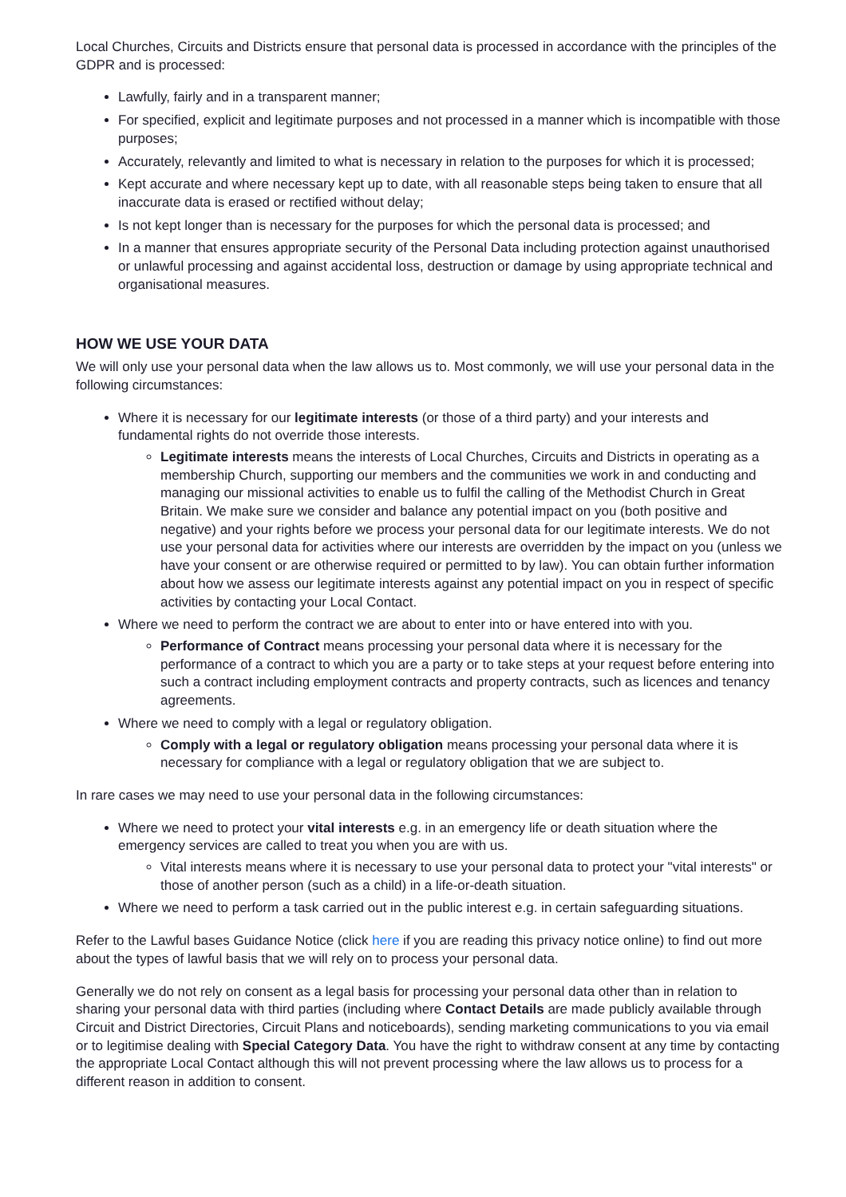Local Churches, Circuits and Districts ensure that personal data is processed in accordance with the principles of the GDPR and is processed:
Lawfully, fairly and in a transparent manner;
For specified, explicit and legitimate purposes and not processed in a manner which is incompatible with those purposes;
Accurately, relevantly and limited to what is necessary in relation to the purposes for which it is processed;
Kept accurate and where necessary kept up to date, with all reasonable steps being taken to ensure that all inaccurate data is erased or rectified without delay;
Is not kept longer than is necessary for the purposes for which the personal data is processed; and
In a manner that ensures appropriate security of the Personal Data including protection against unauthorised or unlawful processing and against accidental loss, destruction or damage by using appropriate technical and organisational measures.
HOW WE USE YOUR DATA
We will only use your personal data when the law allows us to. Most commonly, we will use your personal data in the following circumstances:
Where it is necessary for our legitimate interests (or those of a third party) and your interests and fundamental rights do not override those interests.
Legitimate interests means the interests of Local Churches, Circuits and Districts in operating as a membership Church, supporting our members and the communities we work in and conducting and managing our missional activities to enable us to fulfil the calling of the Methodist Church in Great Britain. We make sure we consider and balance any potential impact on you (both positive and negative) and your rights before we process your personal data for our legitimate interests. We do not use your personal data for activities where our interests are overridden by the impact on you (unless we have your consent or are otherwise required or permitted to by law). You can obtain further information about how we assess our legitimate interests against any potential impact on you in respect of specific activities by contacting your Local Contact.
Where we need to perform the contract we are about to enter into or have entered into with you.
Performance of Contract means processing your personal data where it is necessary for the performance of a contract to which you are a party or to take steps at your request before entering into such a contract including employment contracts and property contracts, such as licences and tenancy agreements.
Where we need to comply with a legal or regulatory obligation.
Comply with a legal or regulatory obligation means processing your personal data where it is necessary for compliance with a legal or regulatory obligation that we are subject to.
In rare cases we may need to use your personal data in the following circumstances:
Where we need to protect your vital interests e.g. in an emergency life or death situation where the emergency services are called to treat you when you are with us.
Vital interests means where it is necessary to use your personal data to protect your "vital interests" or those of another person (such as a child) in a life-or-death situation.
Where we need to perform a task carried out in the public interest e.g. in certain safeguarding situations.
Refer to the Lawful bases Guidance Notice (click here if you are reading this privacy notice online) to find out more about the types of lawful basis that we will rely on to process your personal data.
Generally we do not rely on consent as a legal basis for processing your personal data other than in relation to sharing your personal data with third parties (including where Contact Details are made publicly available through Circuit and District Directories, Circuit Plans and noticeboards), sending marketing communications to you via email or to legitimise dealing with Special Category Data. You have the right to withdraw consent at any time by contacting the appropriate Local Contact although this will not prevent processing where the law allows us to process for a different reason in addition to consent.